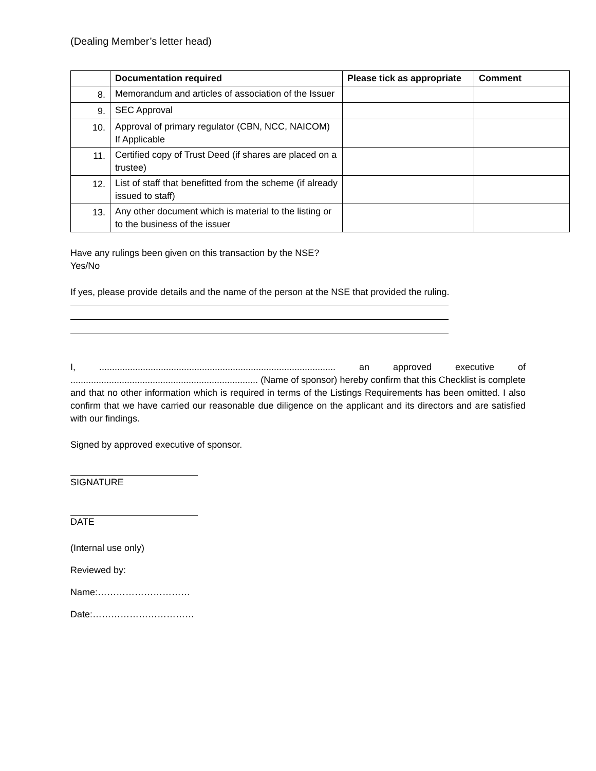(Dealing Member’s letter head)
| | Documentation required | Please tick as appropriate | Comment |
| --- | --- | --- | --- |
| 8. | Memorandum and articles of association of the Issuer | | |
| 9. | SEC Approval | | |
| 10. | Approval of primary regulator (CBN, NCC, NAICOM) If Applicable | | |
| 11. | Certified copy of Trust Deed (if shares are placed on a trustee) | | |
| 12. | List of staff that benefitted from the scheme (if already issued to staff) | | |
| 13. | Any other document which is material to the listing or to the business of the issuer | | |
Have any rulings been given on this transaction by the NSE?
Yes/No
If yes, please provide details and the name of the person at the NSE that provided the ruling.
I, ............................................................................................ an approved executive of ......................................................................... (Name of sponsor) hereby confirm that this Checklist is complete and that no other information which is required in terms of the Listings Requirements has been omitted. I also confirm that we have carried our reasonable due diligence on the applicant and its directors and are satisfied with our findings.
Signed by approved executive of sponsor.
SIGNATURE
DATE
(Internal use only)
Reviewed by:
Name:…………………………
Date:……………………………